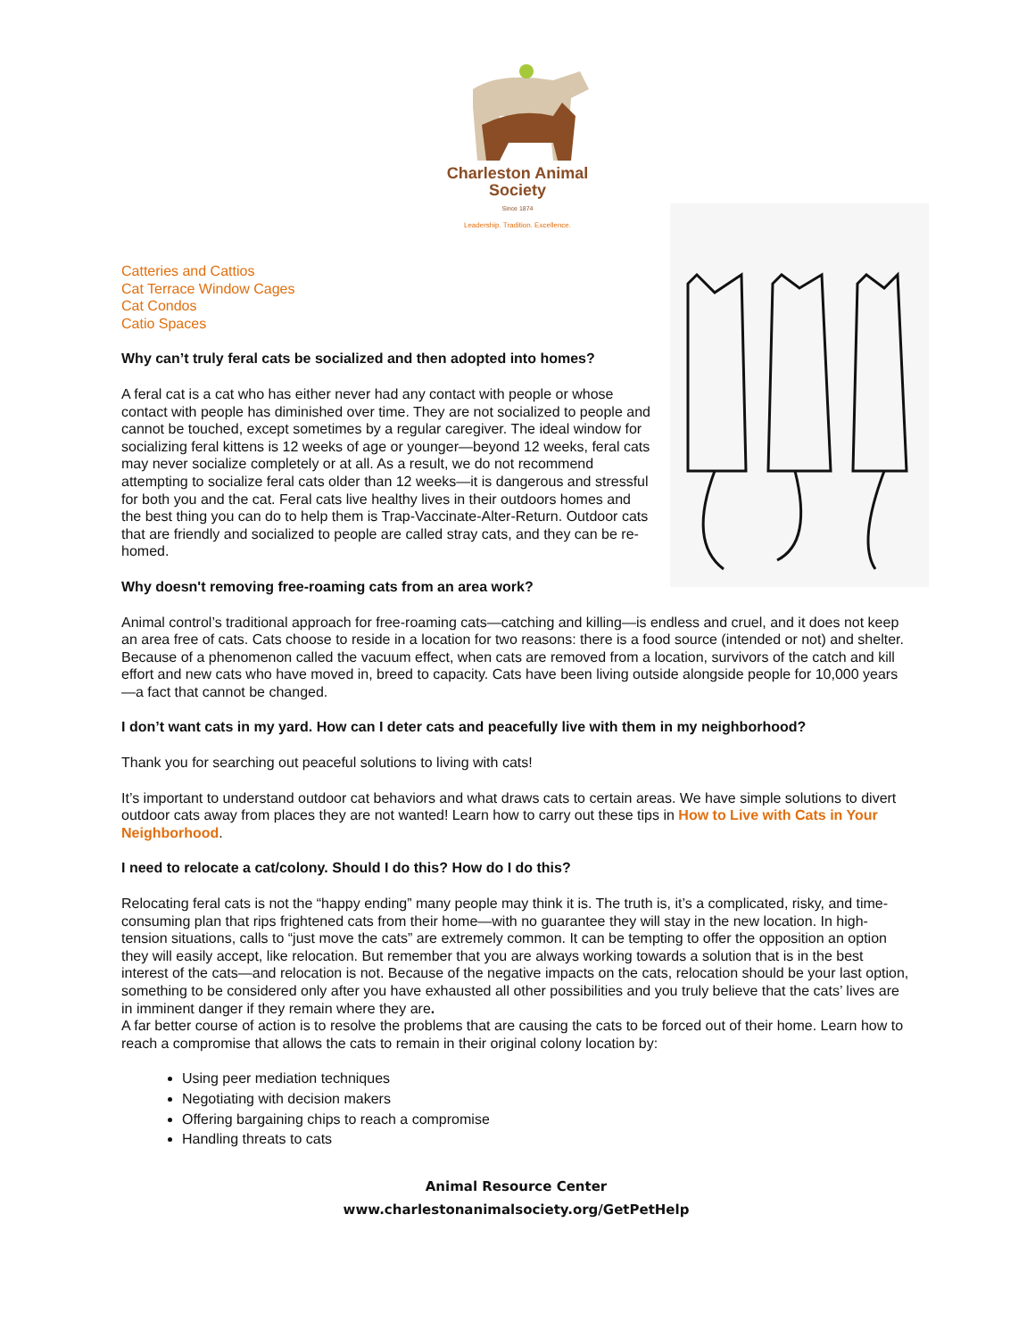Charleston Animal Society
Since 1874
Leadership. Tradition. Excellence.
Catteries and Cattios
Cat Terrace Window Cages
Cat Condos
Catio Spaces
Why can’t truly feral cats be socialized and then adopted into homes?
A feral cat is a cat who has either never had any contact with people or whose contact with people has diminished over time. They are not socialized to people and cannot be touched, except sometimes by a regular caregiver. The ideal window for socializing feral kittens is 12 weeks of age or younger—beyond 12 weeks, feral cats may never socialize completely or at all. As a result, we do not recommend attempting to socialize feral cats older than 12 weeks—it is dangerous and stressful for both you and the cat. Feral cats live healthy lives in their outdoors homes and the best thing you can do to help them is Trap-Vaccinate-Alter-Return. Outdoor cats that are friendly and socialized to people are called stray cats, and they can be re-homed.
Why doesn't removing free-roaming cats from an area work?
Animal control’s traditional approach for free-roaming cats—catching and killing—is endless and cruel, and it does not keep an area free of cats. Cats choose to reside in a location for two reasons: there is a food source (intended or not) and shelter. Because of a phenomenon called the vacuum effect, when cats are removed from a location, survivors of the catch and kill effort and new cats who have moved in, breed to capacity. Cats have been living outside alongside people for 10,000 years—a fact that cannot be changed.
I don’t want cats in my yard. How can I deter cats and peacefully live with them in my neighborhood?
Thank you for searching out peaceful solutions to living with cats!
It’s important to understand outdoor cat behaviors and what draws cats to certain areas. We have simple solutions to divert outdoor cats away from places they are not wanted! Learn how to carry out these tips in How to Live with Cats in Your Neighborhood.
I need to relocate a cat/colony. Should I do this? How do I do this?
Relocating feral cats is not the “happy ending” many people may think it is. The truth is, it’s a complicated, risky, and time-consuming plan that rips frightened cats from their home—with no guarantee they will stay in the new location. In high-tension situations, calls to “just move the cats” are extremely common. It can be tempting to offer the opposition an option they will easily accept, like relocation. But remember that you are always working towards a solution that is in the best interest of the cats—and relocation is not. Because of the negative impacts on the cats, relocation should be your last option, something to be considered only after you have exhausted all other possibilities and you truly believe that the cats’ lives are in imminent danger if they remain where they are.
A far better course of action is to resolve the problems that are causing the cats to be forced out of their home. Learn how to reach a compromise that allows the cats to remain in their original colony location by:
Using peer mediation techniques
Negotiating with decision makers
Offering bargaining chips to reach a compromise
Handling threats to cats
Animal Resource Center
www.charlestonanimalsociety.org/GetPetHelp